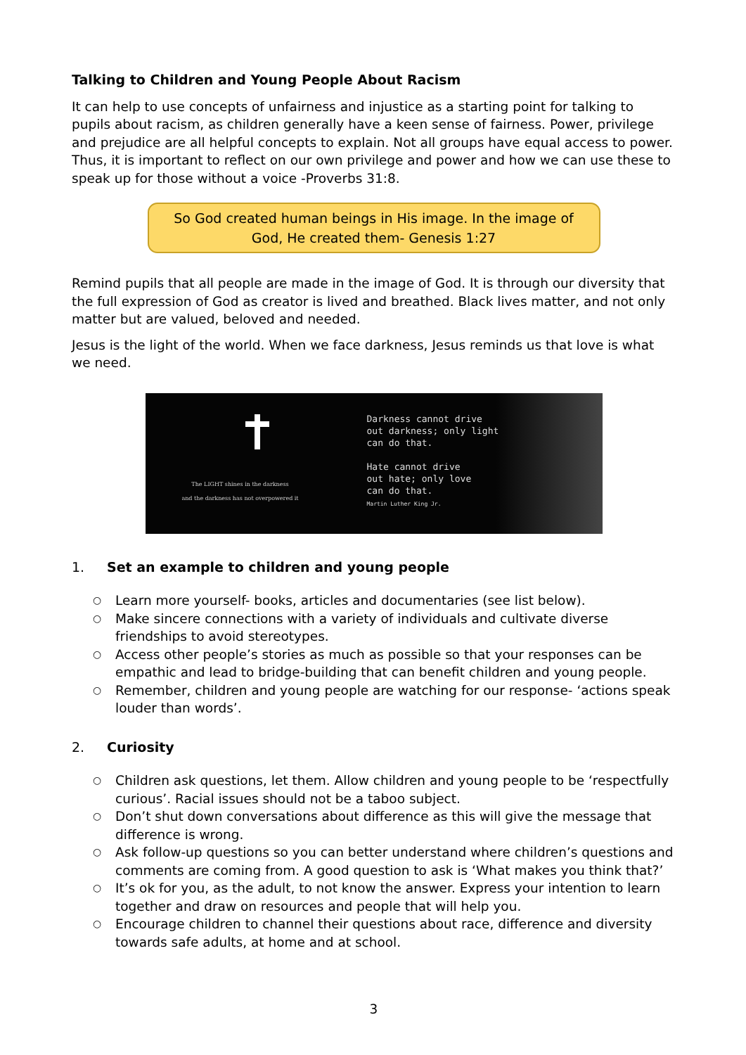Talking to Children and Young People About Racism
It can help to use concepts of unfairness and injustice as a starting point for talking to pupils about racism, as children generally have a keen sense of fairness. Power, privilege and prejudice are all helpful concepts to explain. Not all groups have equal access to power. Thus, it is important to reflect on our own privilege and power and how we can use these to speak up for those without a voice -Proverbs 31:8.
So God created human beings in His image. In the image of God, He created them- Genesis 1:27
Remind pupils that all people are made in the image of God. It is through our diversity that the full expression of God as creator is lived and breathed. Black lives matter, and not only matter but are valued, beloved and needed.
Jesus is the light of the world. When we face darkness, Jesus reminds us that love is what we need.
The LIGHT shines in the darkness
and the darkness has not overpowered it
Darkness cannot drive
out darkness; only light
can do that.
Hate cannot drive
out hate; only love
can do that.
Martin Luther King Jr.
1. Set an example to children and young people
○ Learn more yourself- books, articles and documentaries (see list below).
○ Make sincere connections with a variety of individuals and cultivate diverse friendships to avoid stereotypes.
○ Access other people’s stories as much as possible so that your responses can be empathic and lead to bridge-building that can benefit children and young people.
○ Remember, children and young people are watching for our response- ‘actions speak louder than words’.
2. Curiosity
○ Children ask questions, let them. Allow children and young people to be ‘respectfully curious’. Racial issues should not be a taboo subject.
○ Don’t shut down conversations about difference as this will give the message that difference is wrong.
○ Ask follow-up questions so you can better understand where children’s questions and comments are coming from. A good question to ask is ‘What makes you think that?’
○ It’s ok for you, as the adult, to not know the answer. Express your intention to learn together and draw on resources and people that will help you.
○ Encourage children to channel their questions about race, difference and diversity towards safe adults, at home and at school.
3